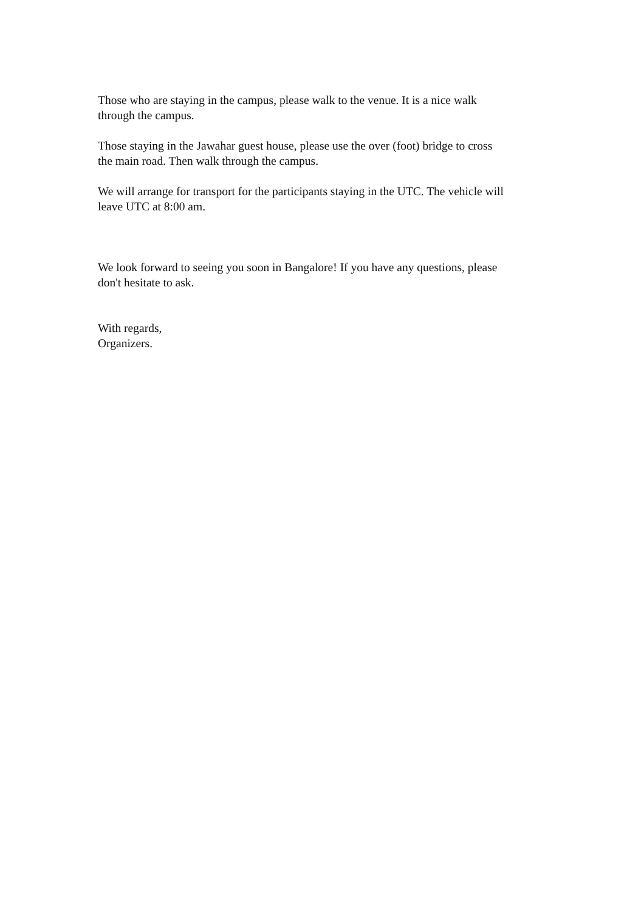Those who are staying in the campus, please walk to the venue. It is a nice walk
through the campus.
Those staying in the Jawahar guest house, please use the over (foot) bridge to cross
the main road. Then walk through the campus.
We will arrange for transport for the participants staying in the UTC. The vehicle will
leave UTC at 8:00 am.
We look forward to seeing you soon in Bangalore! If you have any questions, please
don't hesitate to ask.
With regards,
Organizers.